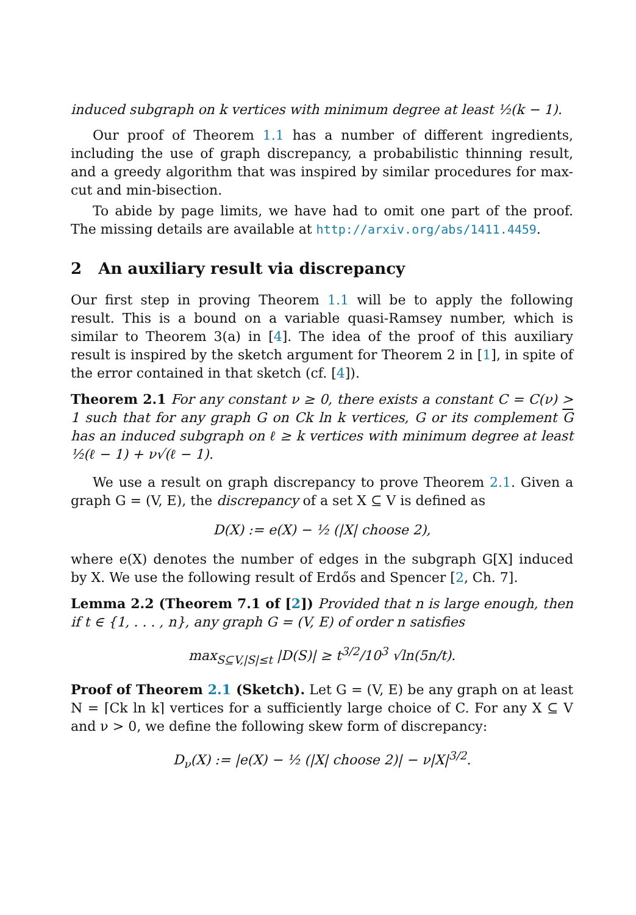induced subgraph on k vertices with minimum degree at least ½(k − 1).
Our proof of Theorem 1.1 has a number of different ingredients, including the use of graph discrepancy, a probabilistic thinning result, and a greedy algorithm that was inspired by similar procedures for max-cut and min-bisection.
To abide by page limits, we have had to omit one part of the proof. The missing details are available at http://arxiv.org/abs/1411.4459.
2 An auxiliary result via discrepancy
Our first step in proving Theorem 1.1 will be to apply the following result. This is a bound on a variable quasi-Ramsey number, which is similar to Theorem 3(a) in [4]. The idea of the proof of this auxiliary result is inspired by the sketch argument for Theorem 2 in [1], in spite of the error contained in that sketch (cf. [4]).
Theorem 2.1 For any constant ν ≥ 0, there exists a constant C = C(ν) > 1 such that for any graph G on Ck ln k vertices, G or its complement G has an induced subgraph on ℓ ≥ k vertices with minimum degree at least ½(ℓ − 1) + ν√(ℓ − 1).
We use a result on graph discrepancy to prove Theorem 2.1. Given a graph G = (V, E), the discrepancy of a set X ⊆ V is defined as
D(X) := e(X) − ½ (|X| choose 2),
where e(X) denotes the number of edges in the subgraph G[X] induced by X. We use the following result of Erdős and Spencer [2, Ch. 7].
Lemma 2.2 (Theorem 7.1 of [2]) Provided that n is large enough, then if t ∈ {1, . . . , n}, any graph G = (V, E) of order n satisfies
max<sub>S⊆V,|S|≤t</sub> |D(S)| ≥ t<sup>3/2</sup>/10<sup>3</sup> √ln(5n/t).
Proof of Theorem 2.1 (Sketch). Let G = (V, E) be any graph on at least N = ⌈Ck ln k⌉ vertices for a sufficiently large choice of C. For any X ⊆ V and ν > 0, we define the following skew form of discrepancy:
D<sub>ν</sub>(X) := |e(X) − ½ (|X| choose 2)| − ν|X|<sup>3/2</sup>.